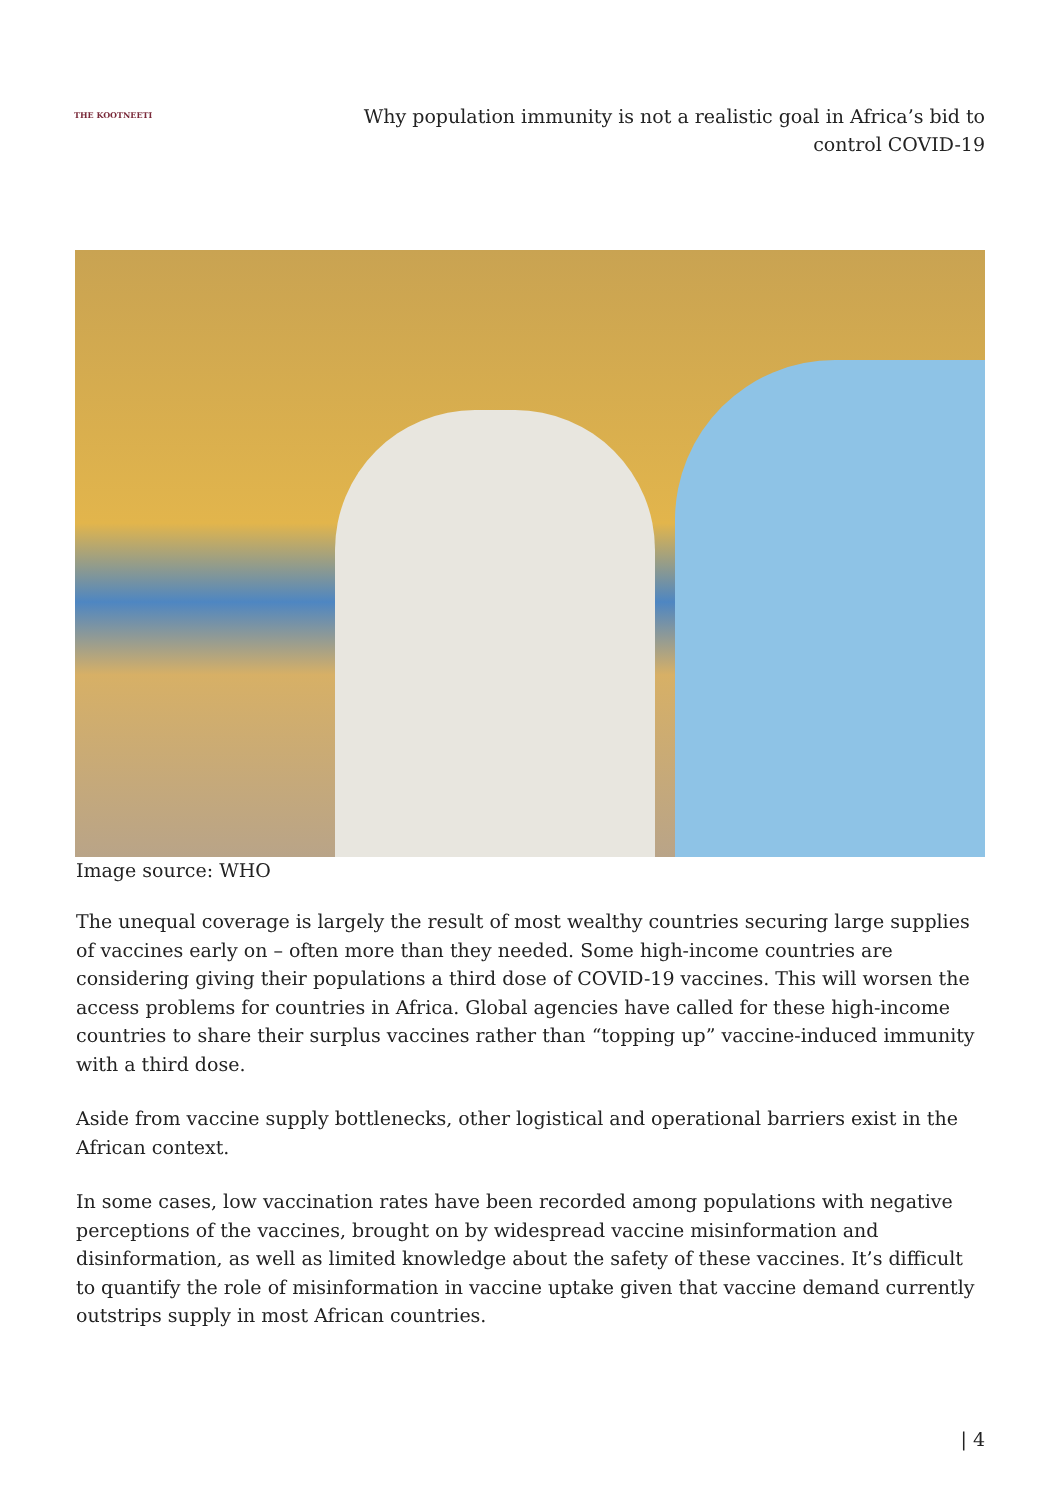THE KOOTNEETI
Why population immunity is not a realistic goal in Africa’s bid to control COVID-19
Image source: WHO
The unequal coverage is largely the result of most wealthy countries securing large supplies of vaccines early on – often more than they needed. Some high-income countries are considering giving their populations a third dose of COVID-19 vaccines. This will worsen the access problems for countries in Africa. Global agencies have called for these high-income countries to share their surplus vaccines rather than “topping up” vaccine-induced immunity with a third dose.
Aside from vaccine supply bottlenecks, other logistical and operational barriers exist in the African context.
In some cases, low vaccination rates have been recorded among populations with negative perceptions of the vaccines, brought on by widespread vaccine misinformation and disinformation, as well as limited knowledge about the safety of these vaccines. It’s difficult to quantify the role of misinformation in vaccine uptake given that vaccine demand currently outstrips supply in most African countries.
| 4